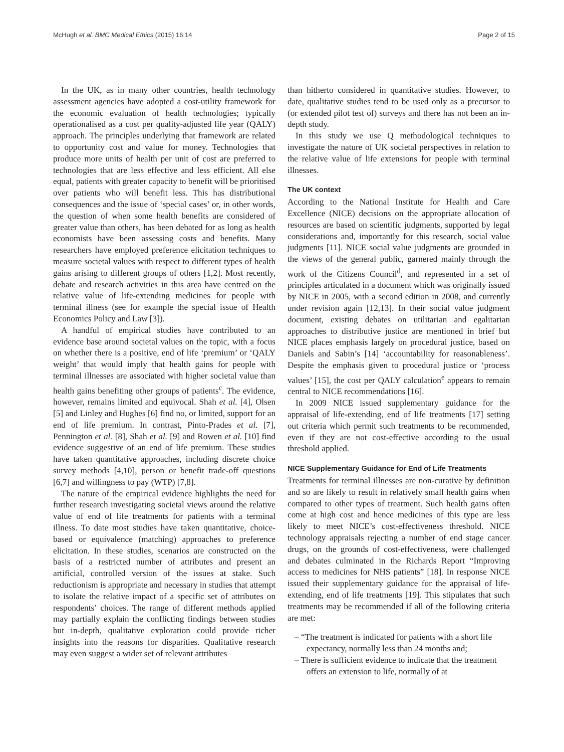McHugh et al. BMC Medical Ethics (2015) 16:14 Page 2 of 15
In the UK, as in many other countries, health technology assessment agencies have adopted a cost-utility framework for the economic evaluation of health technologies; typically operationalised as a cost per quality-adjusted life year (QALY) approach. The principles underlying that framework are related to opportunity cost and value for money. Technologies that produce more units of health per unit of cost are preferred to technologies that are less effective and less efficient. All else equal, patients with greater capacity to benefit will be prioritised over patients who will benefit less. This has distributional consequences and the issue of ‘special cases’ or, in other words, the question of when some health benefits are considered of greater value than others, has been debated for as long as health economists have been assessing costs and benefits. Many researchers have employed preference elicitation techniques to measure societal values with respect to different types of health gains arising to different groups of others [1,2]. Most recently, debate and research activities in this area have centred on the relative value of life-extending medicines for people with terminal illness (see for example the special issue of Health Economics Policy and Law [3]).
A handful of empirical studies have contributed to an evidence base around societal values on the topic, with a focus on whether there is a positive, end of life ‘premium’ or ‘QALY weight’ that would imply that health gains for people with terminal illnesses are associated with higher societal value than health gains benefiting other groups of patients<sup>c</sup>. The evidence, however, remains limited and equivocal. Shah et al. [4], Olsen [5] and Linley and Hughes [6] find no, or limited, support for an end of life premium. In contrast, Pinto-Prades et al. [7], Pennington et al. [8], Shah et al. [9] and Rowen et al. [10] find evidence suggestive of an end of life premium. These studies have taken quantitative approaches, including discrete choice survey methods [4,10], person or benefit trade-off questions [6,7] and willingness to pay (WTP) [7,8].
The nature of the empirical evidence highlights the need for further research investigating societal views around the relative value of end of life treatments for patients with a terminal illness. To date most studies have taken quantitative, choice-based or equivalence (matching) approaches to preference elicitation. In these studies, scenarios are constructed on the basis of a restricted number of attributes and present an artificial, controlled version of the issues at stake. Such reductionism is appropriate and necessary in studies that attempt to isolate the relative impact of a specific set of attributes on respondents’ choices. The range of different methods applied may partially explain the conflicting findings between studies but in-depth, qualitative exploration could provide richer insights into the reasons for disparities. Qualitative research may even suggest a wider set of relevant attributes
than hitherto considered in quantitative studies. However, to date, qualitative studies tend to be used only as a precursor to (or extended pilot test of) surveys and there has not been an in-depth study.
In this study we use Q methodological techniques to investigate the nature of UK societal perspectives in relation to the relative value of life extensions for people with terminal illnesses.
The UK context
According to the National Institute for Health and Care Excellence (NICE) decisions on the appropriate allocation of resources are based on scientific judgments, supported by legal considerations and, importantly for this research, social value judgments [11]. NICE social value judgments are grounded in the views of the general public, garnered mainly through the work of the Citizens Council<sup>d</sup>, and represented in a set of principles articulated in a document which was originally issued by NICE in 2005, with a second edition in 2008, and currently under revision again [12,13]. In their social value judgment document, existing debates on utilitarian and egalitarian approaches to distributive justice are mentioned in brief but NICE places emphasis largely on procedural justice, based on Daniels and Sabin’s [14] ‘accountability for reasonableness’. Despite the emphasis given to procedural justice or ‘process values’ [15], the cost per QALY calculation<sup>e</sup> appears to remain central to NICE recommendations [16].
In 2009 NICE issued supplementary guidance for the appraisal of life-extending, end of life treatments [17] setting out criteria which permit such treatments to be recommended, even if they are not cost-effective according to the usual threshold applied.
NICE Supplementary Guidance for End of Life Treatments
Treatments for terminal illnesses are non-curative by definition and so are likely to result in relatively small health gains when compared to other types of treatment. Such health gains often come at high cost and hence medicines of this type are less likely to meet NICE’s cost-effectiveness threshold. NICE technology appraisals rejecting a number of end stage cancer drugs, on the grounds of cost-effectiveness, were challenged and debates culminated in the Richards Report “Improving access to medicines for NHS patients” [18]. In response NICE issued their supplementary guidance for the appraisal of life-extending, end of life treatments [19]. This stipulates that such treatments may be recommended if all of the following criteria are met:
– “The treatment is indicated for patients with a short life expectancy, normally less than 24 months and;
– There is sufficient evidence to indicate that the treatment offers an extension to life, normally of at